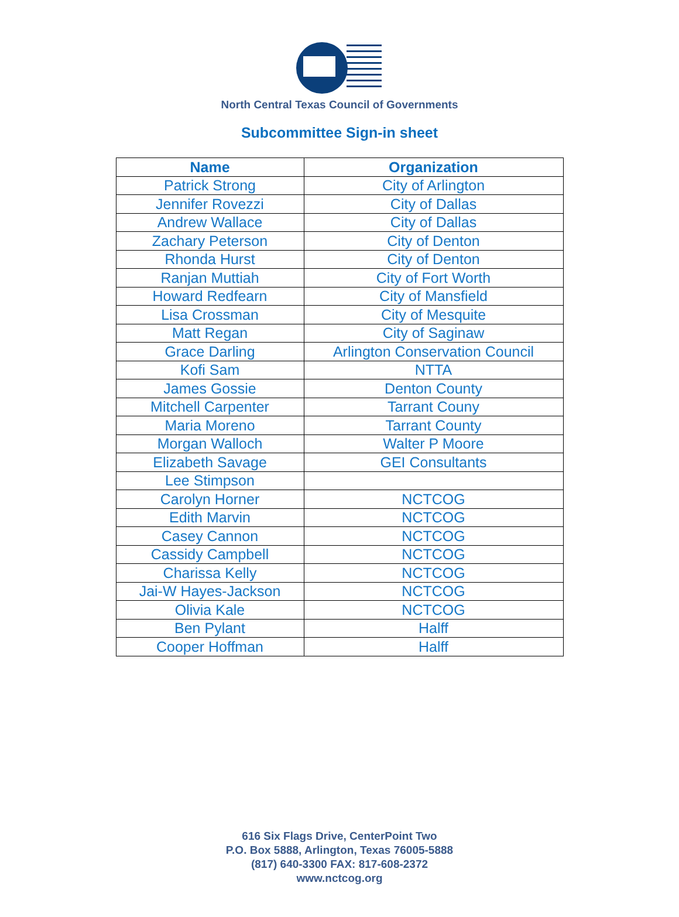North Central Texas Council of Governments
Subcommittee Sign-in sheet
| Name | Organization |
| --- | --- |
| Patrick Strong | City of Arlington |
| Jennifer Rovezzi | City of Dallas |
| Andrew Wallace | City of Dallas |
| Zachary Peterson | City of Denton |
| Rhonda Hurst | City of Denton |
| Ranjan Muttiah | City of Fort Worth |
| Howard Redfearn | City of Mansfield |
| Lisa Crossman | City of Mesquite |
| Matt Regan | City of Saginaw |
| Grace Darling | Arlington Conservation Council |
| Kofi Sam | NTTA |
| James Gossie | Denton County |
| Mitchell Carpenter | Tarrant Couny |
| Maria Moreno | Tarrant County |
| Morgan Walloch | Walter P Moore |
| Elizabeth Savage | GEI Consultants |
| Lee Stimpson | |
| Carolyn Horner | NCTCOG |
| Edith Marvin | NCTCOG |
| Casey Cannon | NCTCOG |
| Cassidy Campbell | NCTCOG |
| Charissa Kelly | NCTCOG |
| Jai-W Hayes-Jackson | NCTCOG |
| Olivia Kale | NCTCOG |
| Ben Pylant | Halff |
| Cooper Hoffman | Halff |
616 Six Flags Drive, CenterPoint Two
P.O. Box 5888, Arlington, Texas 76005-5888
(817) 640-3300 FAX: 817-608-2372
www.nctcog.org